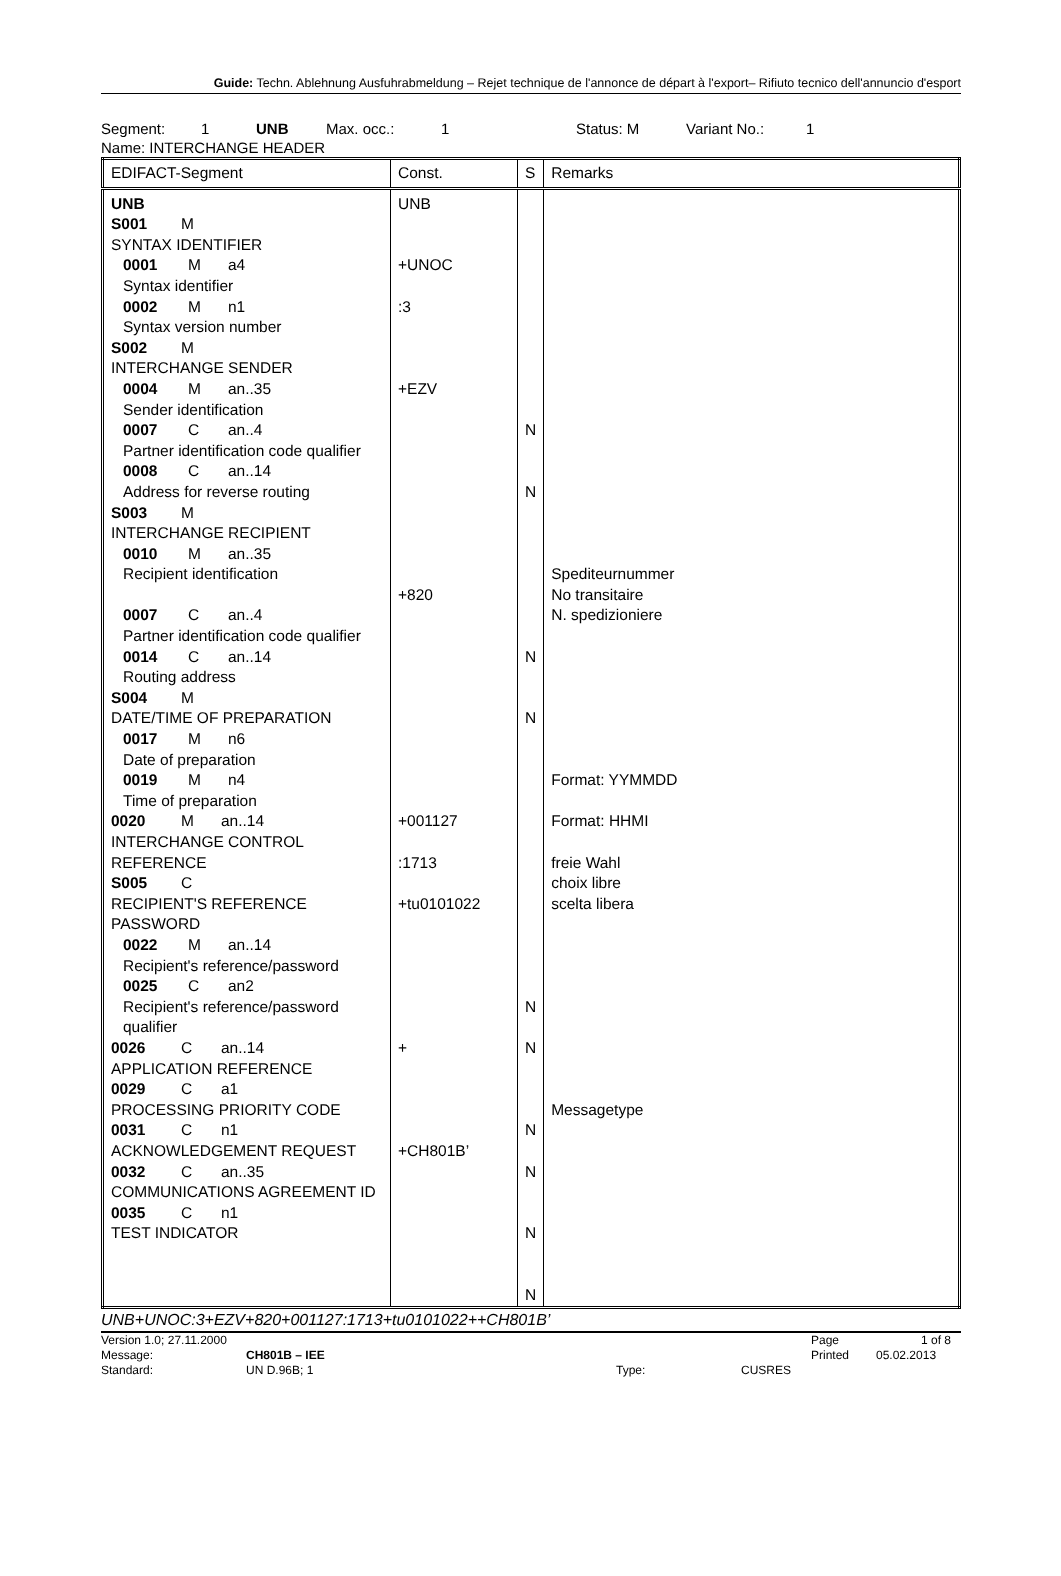Guide: Techn. Ablehnung Ausfuhrabmeldung – Rejet technique de l'annonce de départ à l'export– Rifiuto tecnico dell'annuncio d'esport
Segment: 1 UNB Max. occ.: 1 Status: M Variant No.: 1
Name: INTERCHANGE HEADER
| EDIFACT-Segment | Const. | S | Remarks |
| --- | --- | --- | --- |
| UNB S001 M SYNTAX IDENTIFIER 0001 M a4 Syntax identifier 0002 M n1 Syntax version number S002 M INTERCHANGE SENDER 0004 M an..35 Sender identification 0007 C an..4 Partner identification code qualifier 0008 C an..14 Address for reverse routing S003 M INTERCHANGE RECIPIENT 0010 M an..35 Recipient identification 0007 C an..4 Partner identification code qualifier 0014 C an..14 Routing address S004 M DATE/TIME OF PREPARATION 0017 M n6 Date of preparation 0019 M n4 Time of preparation 0020 M an..14 INTERCHANGE CONTROL REFERENCE S005 C RECIPIENT'S REFERENCE PASSWORD 0022 M an..14 Recipient's reference/password 0025 C an2 Recipient's reference/password qualifier 0026 C an..14 APPLICATION REFERENCE 0029 C a1 PROCESSING PRIORITY CODE 0031 C n1 ACKNOWLEDGEMENT REQUEST 0032 C an..35 COMMUNICATIONS AGREEMENT ID 0035 C n1 TEST INDICATOR | UNB +UNOC :3 +EZV +820 +001127 :1713 +tu0101022 + +CH801B’ | N N N N N N N N N N | Spediteurnummer No transitaire N. spedizioniere Format: YYMMDD Format: HHMI freie Wahl choix libre scelta libera Messagetype |
UNB+UNOC:3+EZV+820+001127:1713+tu0101022++CH801B’
Version 1.0; 27.11.2000 Page 1 of 8
Message: CH801B – IEE Printed 05.02.2013
Standard: UN D.96B; 1 Type: CUSRES